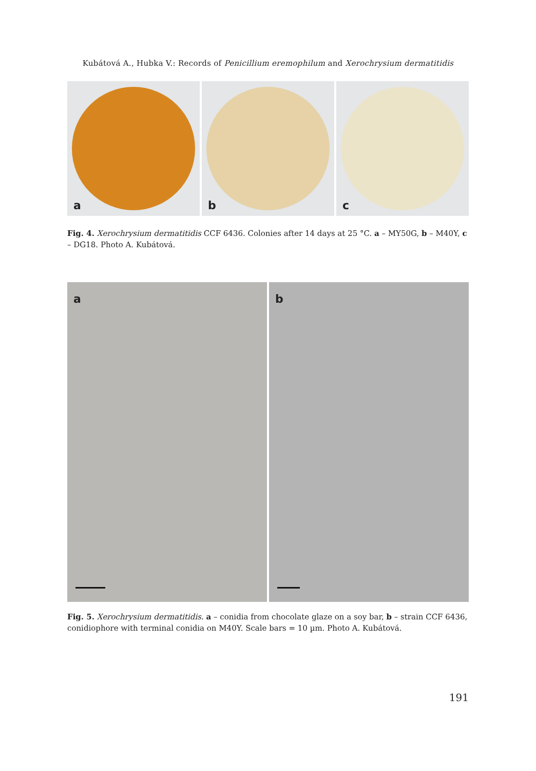Kubátová A., Hubka V.: Records of Penicillium eremophilum and Xerochrysium dermatitidis
a b c
Fig. 4. Xerochrysium dermatitidis CCF 6436. Colonies after 14 days at 25 °C. a – MY50G, b – M40Y, c – DG18. Photo A. Kubátová.
a
b
Fig. 5. Xerochrysium dermatitidis. a – conidia from chocolate glaze on a soy bar, b – strain CCF 6436, conidiophore with terminal conidia on M40Y. Scale bars = 10 µm. Photo A. Kubátová.
191